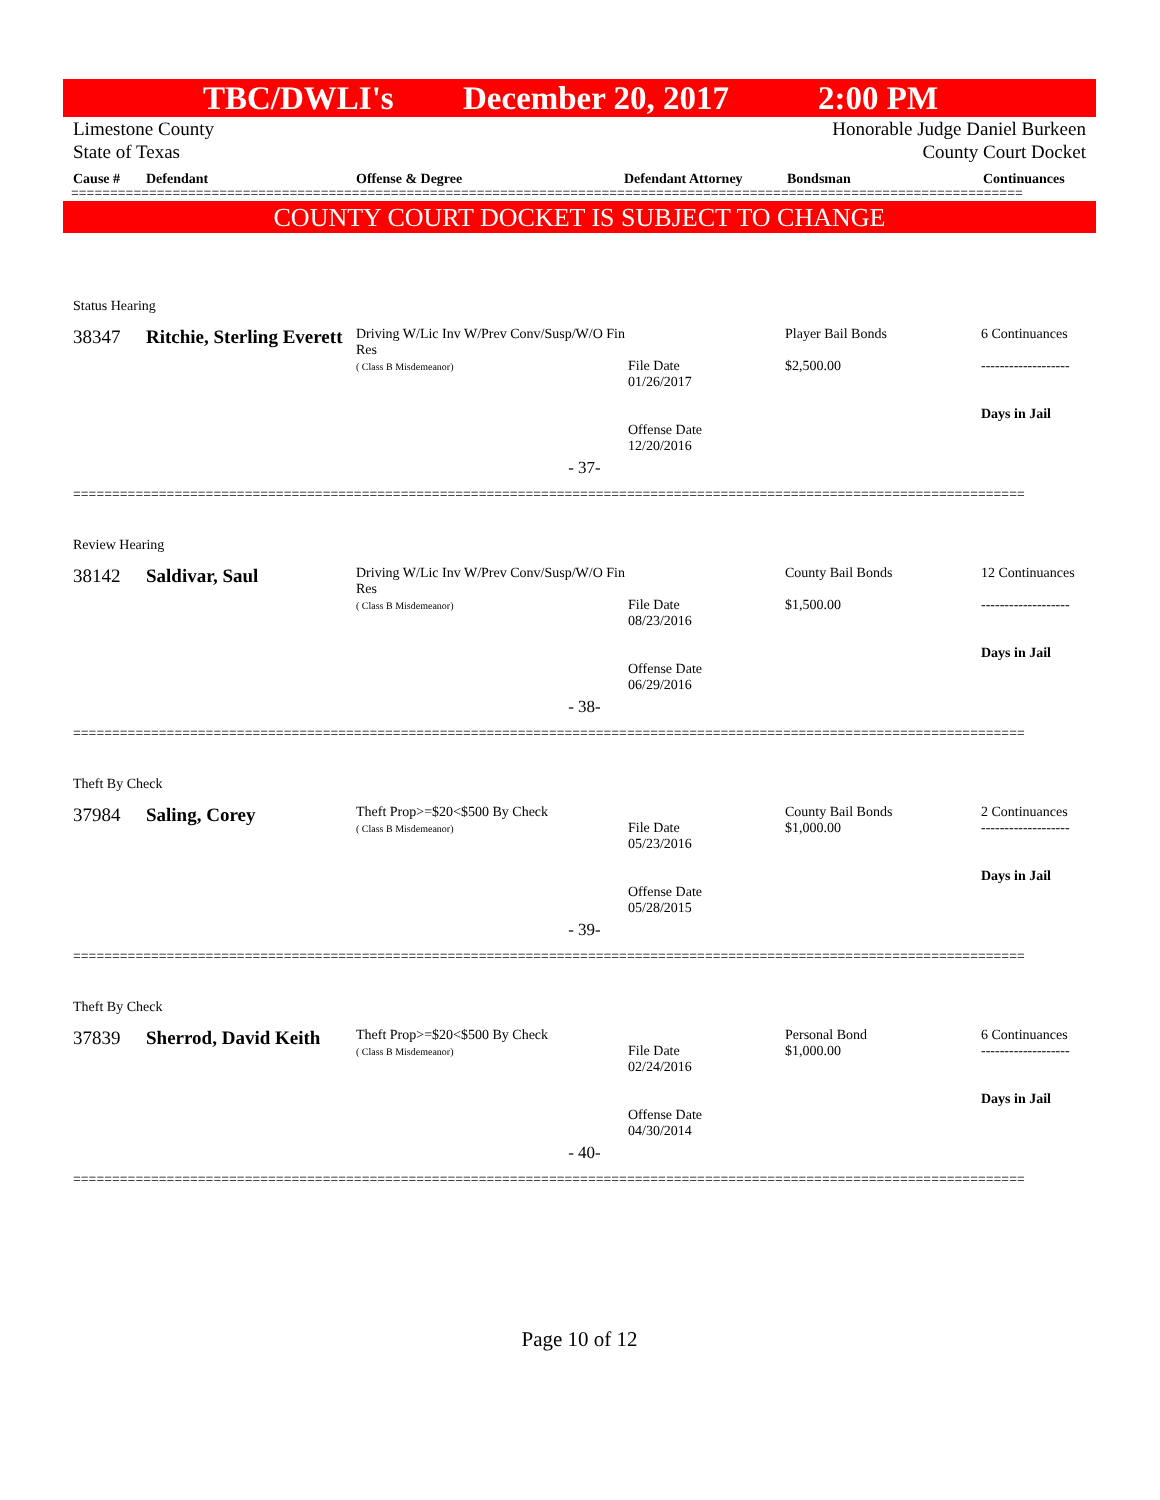TBC/DWLI's December 20, 2017 2:00 PM
Limestone County
State of Texas
Honorable Judge Daniel Burkeen
County Court Docket
Cause # Defendant Offense & Degree Defendant Attorney Bondsman Continuances
==========================================================================================================================
COUNTY COURT DOCKET IS SUBJECT TO CHANGE
Status Hearing
| 38347 | Ritchie, Sterling Everett | Driving W/Lic Inv W/Prev Conv/Susp/W/O Fin Res ( Class B Misdemeanor) | File Date 01/26/2017 Offense Date 12/20/2016 | Player Bail Bonds $2,500.00 | 6 Continuances ------------------- Days in Jail |
- 37-
==========================================================================================================================
Review Hearing
| 38142 | Saldivar, Saul | Driving W/Lic Inv W/Prev Conv/Susp/W/O Fin Res ( Class B Misdemeanor) | File Date 08/23/2016 Offense Date 06/29/2016 | County Bail Bonds $1,500.00 | 12 Continuances ------------------- Days in Jail |
- 38-
==========================================================================================================================
Theft By Check
| 37984 | Saling, Corey | Theft Prop>=$20<$500 By Check ( Class B Misdemeanor) | File Date 05/23/2016 Offense Date 05/28/2015 | County Bail Bonds $1,000.00 | 2 Continuances ------------------- Days in Jail |
- 39-
==========================================================================================================================
Theft By Check
| 37839 | Sherrod, David Keith | Theft Prop>=$20<$500 By Check ( Class B Misdemeanor) | File Date 02/24/2016 Offense Date 04/30/2014 | Personal Bond $1,000.00 | 6 Continuances ------------------- Days in Jail |
- 40-
==========================================================================================================================
Page 10 of 12